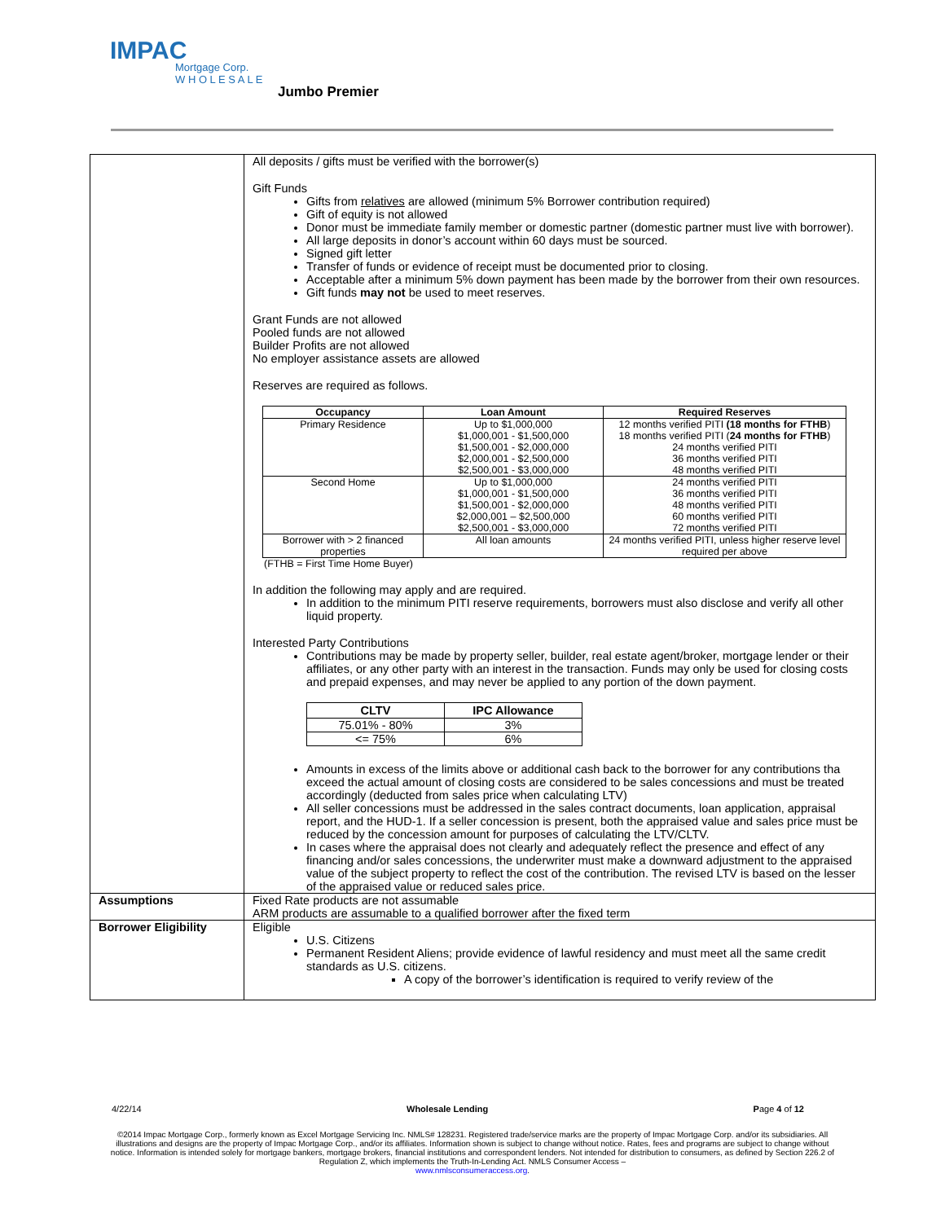IMPAC
Mortgage Corp.
W H O L E S A L E
Jumbo Premier
| | All deposits / gifts must be verified with the borrower(s) Gift Funds Gifts from relatives are allowed (minimum 5% Borrower contribution required) Gift of equity is not allowed Donor must be immediate family member or domestic partner (domestic partner must live with borrower). All large deposits in donor’s account within 60 days must be sourced. Signed gift letter Transfer of funds or evidence of receipt must be documented prior to closing. Acceptable after a minimum 5% down payment has been made by the borrower from their own resources. Gift funds may not be used to meet reserves. Grant Funds are not allowed Pooled funds are not allowed Builder Profits are not allowed No employer assistance assets are allowed Reserves are required as follows. / Occupancy / Loan Amount / Required Reserves / / --- / --- / --- / / Primary Residence / Up to $1,000,000 $1,000,001 - $1,500,000 $1,500,001 - $2,000,000 $2,000,001 - $2,500,000 $2,500,001 - $3,000,000 / 12 months verified PITI (18 months for FTHB ) 18 months verified PITI ( 24 months for FTHB ) 24 months verified PITI 36 months verified PITI 48 months verified PITI / / Second Home / Up to $1,000,000 $1,000,001 - $1,500,000 $1,500,001 - $2,000,000 $2,000,001 – $2,500,000 $2,500,001 - $3,000,000 / 24 months verified PITI 36 months verified PITI 48 months verified PITI 60 months verified PITI 72 months verified PITI / / Borrower with > 2 financed properties / All loan amounts / 24 months verified PITI, unless higher reserve level required per above / (FTHB = First Time Home Buyer) In addition the following may apply and are required. In addition to the minimum PITI reserve requirements, borrowers must also disclose and verify all other liquid property. Interested Party Contributions Contributions may be made by property seller, builder, real estate agent/broker, mortgage lender or their affiliates, or any other party with an interest in the transaction. Funds may only be used for closing costs and prepaid expenses, and may never be applied to any portion of the down payment. / CLTV / IPC Allowance / / --- / --- / / 75.01% - 80% / 3% / / <= 75% / 6% / Amounts in excess of the limits above or additional cash back to the borrower for any contributions tha exceed the actual amount of closing costs are considered to be sales concessions and must be treated accordingly (deducted from sales price when calculating LTV) All seller concessions must be addressed in the sales contract documents, loan application, appraisal report, and the HUD-1. If a seller concession is present, both the appraised value and sales price must be reduced by the concession amount for purposes of calculating the LTV/CLTV. In cases where the appraisal does not clearly and adequately reflect the presence and effect of any financing and/or sales concessions, the underwriter must make a downward adjustment to the appraised value of the subject property to reflect the cost of the contribution. The revised LTV is based on the lesser of the appraised value or reduced sales price. |
| Assumptions | Fixed Rate products are not assumable ARM products are assumable to a qualified borrower after the fixed term |
| Borrower Eligibility | Eligible U.S. Citizens Permanent Resident Aliens; provide evidence of lawful residency and must meet all the same credit standards as U.S. citizens. A copy of the borrower’s identification is required to verify review of the |
4/22/14 Wholesale Lending Page 4 of 12
©2014 Impac Mortgage Corp., formerly known as Excel Mortgage Servicing Inc. NMLS# 128231. Registered trade/service marks are the property of Impac Mortgage Corp. and/or its subsidiaries. All illustrations and designs are the property of Impac Mortgage Corp., and/or its affiliates. Information shown is subject to change without notice. Rates, fees and programs are subject to change without notice. Information is intended solely for mortgage bankers, mortgage brokers, financial institutions and correspondent lenders. Not intended for distribution to consumers, as defined by Section 226.2 of Regulation Z, which implements the Truth-In-Lending Act. NMLS Consumer Access –
www.nmlsconsumeraccess.org.